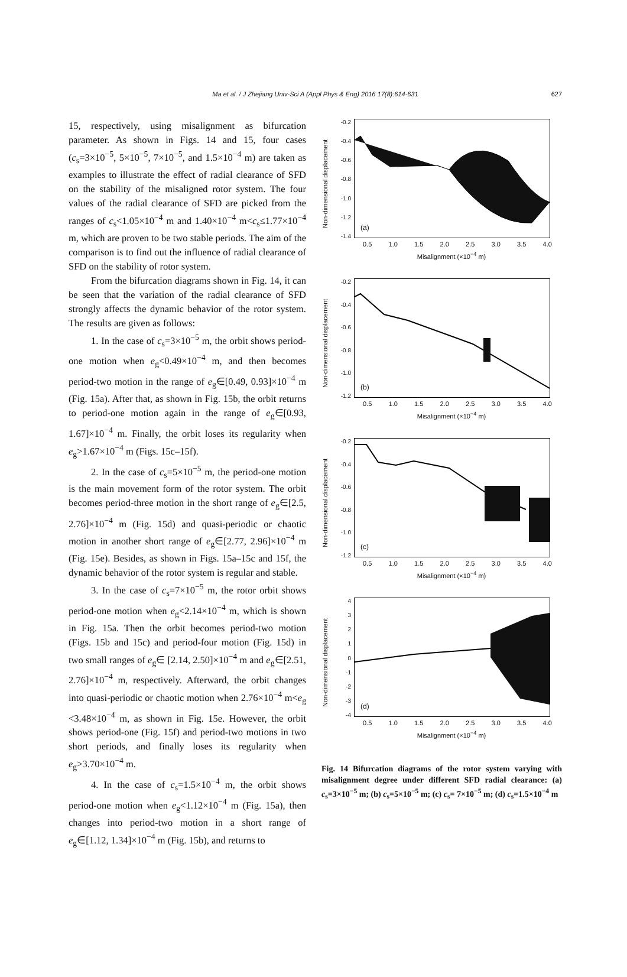Ma et al. / J Zhejiang Univ-Sci A (Appl Phys & Eng) 2016 17(8):614-631 627
15, respectively, using misalignment as bifurcation parameter. As shown in Figs. 14 and 15, four cases (c<sub>s</sub>=3×10<sup>−5</sup>, 5×10<sup>−5</sup>, 7×10<sup>−5</sup>, and 1.5×10<sup>−4</sup> m) are taken as examples to illustrate the effect of radial clearance of SFD on the stability of the misaligned rotor system. The four values of the radial clearance of SFD are picked from the ranges of c<sub>s</sub><1.05×10<sup>−4</sup> m and 1.40×10<sup>−4</sup> m<c<sub>s</sub>≤1.77×10<sup>−4</sup> m, which are proven to be two stable periods. The aim of the comparison is to find out the influence of radial clearance of SFD on the stability of rotor system.
From the bifurcation diagrams shown in Fig. 14, it can be seen that the variation of the radial clearance of SFD strongly affects the dynamic behavior of the rotor system. The results are given as follows:
1. In the case of c<sub>s</sub>=3×10<sup>−5</sup> m, the orbit shows period-one motion when e<sub>g</sub><0.49×10<sup>−4</sup> m, and then becomes period-two motion in the range of e<sub>g</sub>∈[0.49, 0.93]×10<sup>−4</sup> m (Fig. 15a). After that, as shown in Fig. 15b, the orbit returns to period-one motion again in the range of e<sub>g</sub>∈[0.93, 1.67]×10<sup>−4</sup> m. Finally, the orbit loses its regularity when e<sub>g</sub>>1.67×10<sup>−4</sup> m (Figs. 15c–15f).
2. In the case of c<sub>s</sub>=5×10<sup>−5</sup> m, the period-one motion is the main movement form of the rotor system. The orbit becomes period-three motion in the short range of e<sub>g</sub>∈[2.5, 2.76]×10<sup>−4</sup> m (Fig. 15d) and quasi-periodic or chaotic motion in another short range of e<sub>g</sub>∈[2.77, 2.96]×10<sup>−4</sup> m (Fig. 15e). Besides, as shown in Figs. 15a–15c and 15f, the dynamic behavior of the rotor system is regular and stable.
3. In the case of c<sub>s</sub>=7×10<sup>−5</sup> m, the rotor orbit shows period-one motion when e<sub>g</sub><2.14×10<sup>−4</sup> m, which is shown in Fig. 15a. Then the orbit becomes period-two motion (Figs. 15b and 15c) and period-four motion (Fig. 15d) in two small ranges of e<sub>g</sub>∈ [2.14, 2.50]×10<sup>−4</sup> m and e<sub>g</sub>∈[2.51, 2.76]×10<sup>−4</sup> m, respectively. Afterward, the orbit changes into quasi-periodic or chaotic motion when 2.76×10<sup>−4</sup> m<e<sub>g</sub> <3.48×10<sup>−4</sup> m, as shown in Fig. 15e. However, the orbit shows period-one (Fig. 15f) and period-two motions in two short periods, and finally loses its regularity when e<sub>g</sub>>3.70×10<sup>−4</sup> m.
4. In the case of c<sub>s</sub>=1.5×10<sup>−4</sup> m, the orbit shows period-one motion when e<sub>g</sub><1.12×10<sup>−4</sup> m (Fig. 15a), then changes into period-two motion in a short range of e<sub>g</sub>∈[1.12, 1.34]×10<sup>−4</sup> m (Fig. 15b), and returns to
Non-dimensional displacement
-0.2
-0.4
-0.6
-0.8
-1.0
-1.2
-1.4
(a)
0.5 1.0 1.5 2.0 2.5 3.0 3.5 4.0
Misalignment (×10<sup>−4</sup> m)
Non-dimensional displacement
-0.2
-0.4
-0.6
-0.8
-1.0
-1.2
(b)
0.5 1.0 1.5 2.0 2.5 3.0 3.5 4.0
Misalignment (×10<sup>−4</sup> m)
Non-dimensional displacement
-0.2
-0.4
-0.6
-0.8
-1.0
-1.2
(c)
0.5 1.0 1.5 2.0 2.5 3.0 3.5 4.0
Misalignment (×10<sup>−4</sup> m)
Non-dimensional displacement
43210
-1
-2
-3
-4
(d)
0.5 1.0 1.5 2.0 2.5 3.0 3.5 4.0
Misalignment (×10<sup>−4</sup> m)
Fig. 14 Bifurcation diagrams of the rotor system varying with misalignment degree under different SFD radial clearance: (a) c<sub>s</sub>=3×10<sup>−5</sup> m; (b) c<sub>s</sub>=5×10<sup>−5</sup> m; (c) c<sub>s</sub>= 7×10<sup>−5</sup> m; (d) c<sub>s</sub>=1.5×10<sup>−4</sup> m